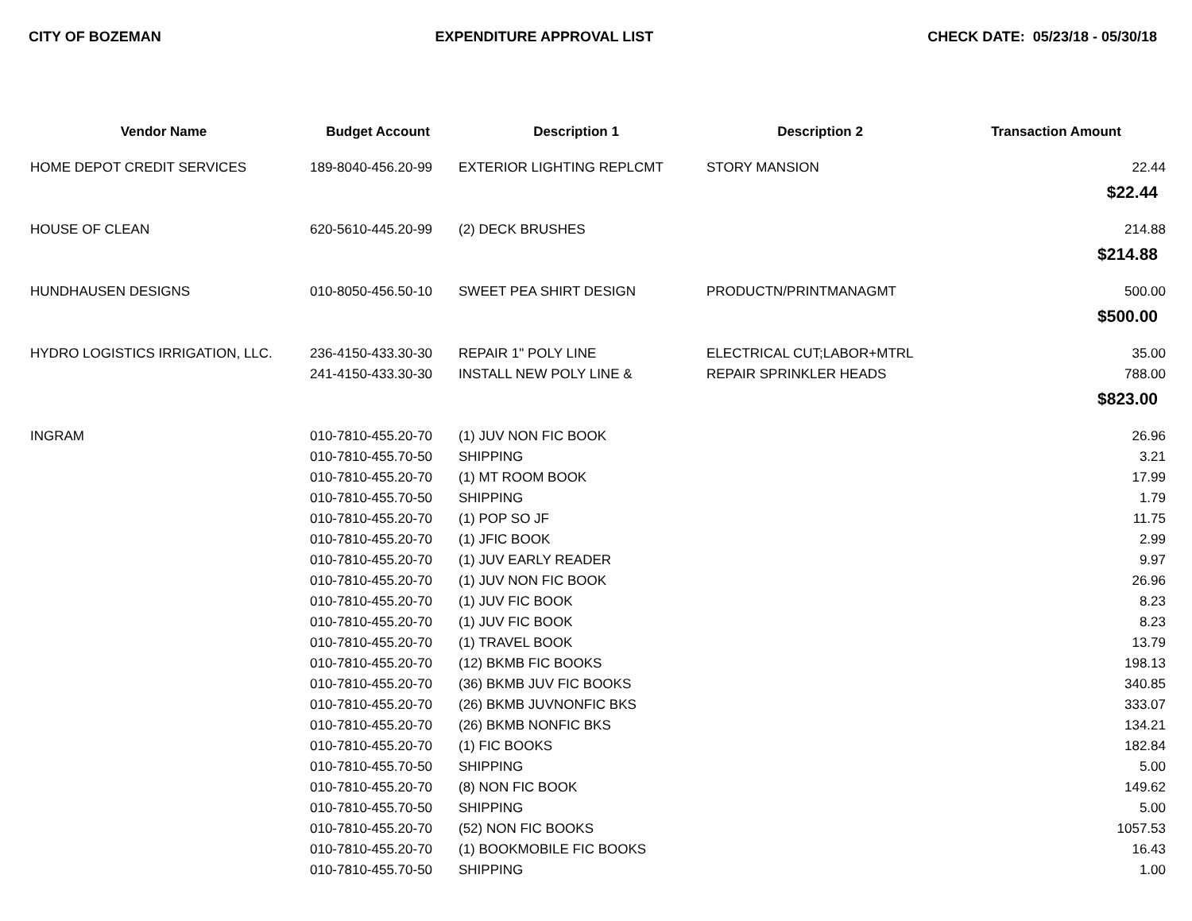CITY OF BOZEMAN EXPENDITURE APPROVAL LIST CHECK DATE: 05/23/18 - 05/30/18
| Vendor Name | Budget Account | Description 1 | Description 2 | Transaction Amount |
| --- | --- | --- | --- | --- |
| HOME DEPOT CREDIT SERVICES | 189-8040-456.20-99 | EXTERIOR LIGHTING REPLCMT | STORY MANSION | 22.44 |
| $22.44 | | | | |
| HOUSE OF CLEAN | 620-5610-445.20-99 | (2) DECK BRUSHES | | 214.88 |
| $214.88 | | | | |
| HUNDHAUSEN DESIGNS | 010-8050-456.50-10 | SWEET PEA SHIRT DESIGN | PRODUCTN/PRINTMANAGMT | 500.00 |
| $500.00 | | | | |
| HYDRO LOGISTICS IRRIGATION, LLC. | 236-4150-433.30-30 | REPAIR 1" POLY LINE | ELECTRICAL CUT;LABOR+MTRL | 35.00 |
| | 241-4150-433.30-30 | INSTALL NEW POLY LINE & | REPAIR SPRINKLER HEADS | 788.00 |
| $823.00 | | | | |
| INGRAM | 010-7810-455.20-70 | (1) JUV NON FIC BOOK | | 26.96 |
| | 010-7810-455.70-50 | SHIPPING | | 3.21 |
| | 010-7810-455.20-70 | (1) MT ROOM BOOK | | 17.99 |
| | 010-7810-455.70-50 | SHIPPING | | 1.79 |
| | 010-7810-455.20-70 | (1) POP SO JF | | 11.75 |
| | 010-7810-455.20-70 | (1) JFIC BOOK | | 2.99 |
| | 010-7810-455.20-70 | (1) JUV EARLY READER | | 9.97 |
| | 010-7810-455.20-70 | (1) JUV NON FIC BOOK | | 26.96 |
| | 010-7810-455.20-70 | (1) JUV FIC BOOK | | 8.23 |
| | 010-7810-455.20-70 | (1) JUV FIC BOOK | | 8.23 |
| | 010-7810-455.20-70 | (1) TRAVEL BOOK | | 13.79 |
| | 010-7810-455.20-70 | (12) BKMB FIC BOOKS | | 198.13 |
| | 010-7810-455.20-70 | (36) BKMB JUV FIC BOOKS | | 340.85 |
| | 010-7810-455.20-70 | (26) BKMB JUVNONFIC BKS | | 333.07 |
| | 010-7810-455.20-70 | (26) BKMB NONFIC BKS | | 134.21 |
| | 010-7810-455.20-70 | (1) FIC BOOKS | | 182.84 |
| | 010-7810-455.70-50 | SHIPPING | | 5.00 |
| | 010-7810-455.20-70 | (8) NON FIC BOOK | | 149.62 |
| | 010-7810-455.70-50 | SHIPPING | | 5.00 |
| | 010-7810-455.20-70 | (52) NON FIC BOOKS | | 1057.53 |
| | 010-7810-455.20-70 | (1) BOOKMOBILE FIC BOOKS | | 16.43 |
| | 010-7810-455.70-50 | SHIPPING | | 1.00 |